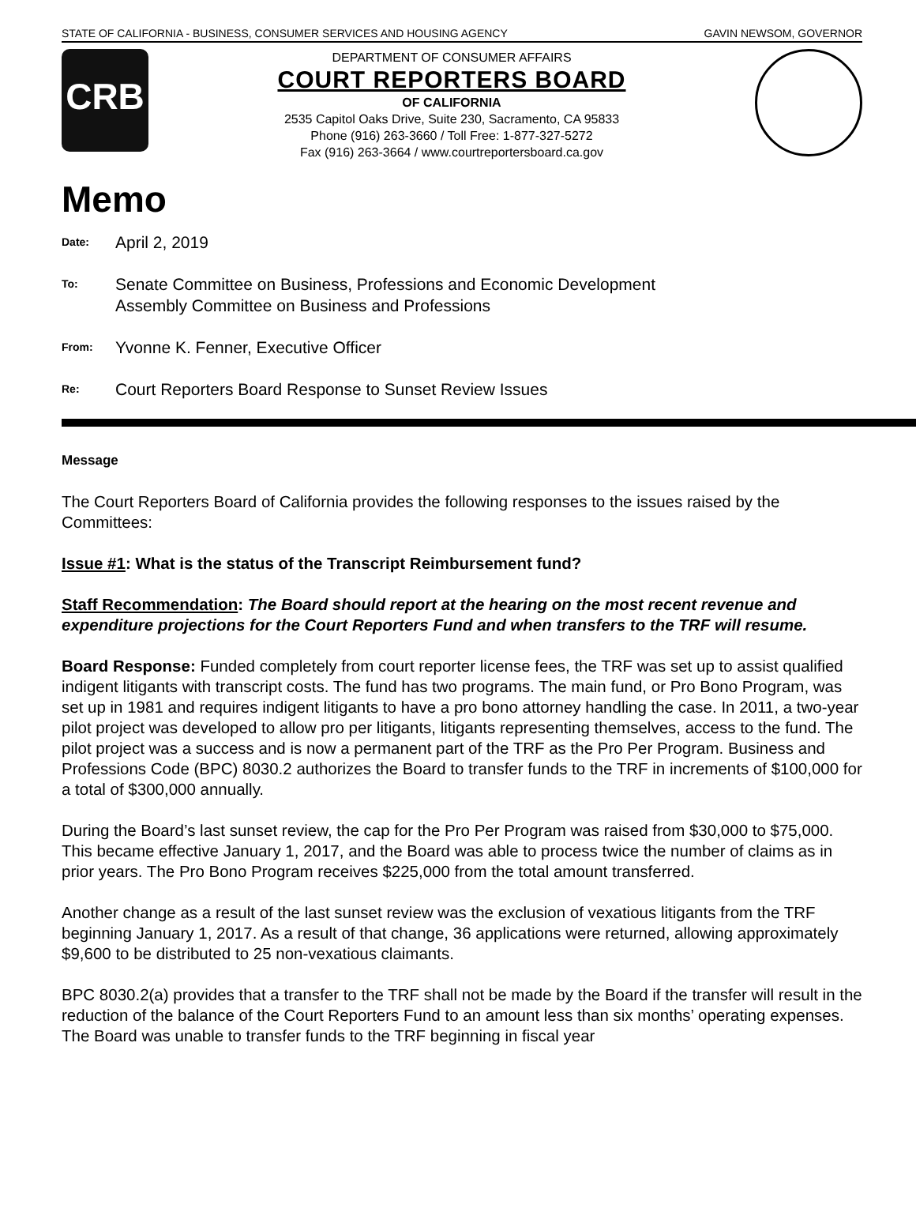STATE OF CALIFORNIA - BUSINESS, CONSUMER SERVICES AND HOUSING AGENCY GAVIN NEWSOM, GOVERNOR
CRB
DEPARTMENT OF CONSUMER AFFAIRS
COURT REPORTERS BOARD
OF CALIFORNIA
2535 Capitol Oaks Drive, Suite 230, Sacramento, CA 95833
Phone (916) 263-3660 / Toll Free: 1-877-327-5272
Fax (916) 263-3664 / www.courtreportersboard.ca.gov
Memo
Date: April 2, 2019
To: Senate Committee on Business, Professions and Economic Development
Assembly Committee on Business and Professions
From: Yvonne K. Fenner, Executive Officer
Re: Court Reporters Board Response to Sunset Review Issues
Message
The Court Reporters Board of California provides the following responses to the issues raised by the Committees:
Issue #1: What is the status of the Transcript Reimbursement fund?
Staff Recommendation: The Board should report at the hearing on the most recent revenue and expenditure projections for the Court Reporters Fund and when transfers to the TRF will resume.
Board Response: Funded completely from court reporter license fees, the TRF was set up to assist qualified indigent litigants with transcript costs. The fund has two programs. The main fund, or Pro Bono Program, was set up in 1981 and requires indigent litigants to have a pro bono attorney handling the case. In 2011, a two-year pilot project was developed to allow pro per litigants, litigants representing themselves, access to the fund. The pilot project was a success and is now a permanent part of the TRF as the Pro Per Program. Business and Professions Code (BPC) 8030.2 authorizes the Board to transfer funds to the TRF in increments of $100,000 for a total of $300,000 annually.
During the Board’s last sunset review, the cap for the Pro Per Program was raised from $30,000 to $75,000. This became effective January 1, 2017, and the Board was able to process twice the number of claims as in prior years. The Pro Bono Program receives $225,000 from the total amount transferred.
Another change as a result of the last sunset review was the exclusion of vexatious litigants from the TRF beginning January 1, 2017. As a result of that change, 36 applications were returned, allowing approximately $9,600 to be distributed to 25 non-vexatious claimants.
BPC 8030.2(a) provides that a transfer to the TRF shall not be made by the Board if the transfer will result in the reduction of the balance of the Court Reporters Fund to an amount less than six months’ operating expenses. The Board was unable to transfer funds to the TRF beginning in fiscal year